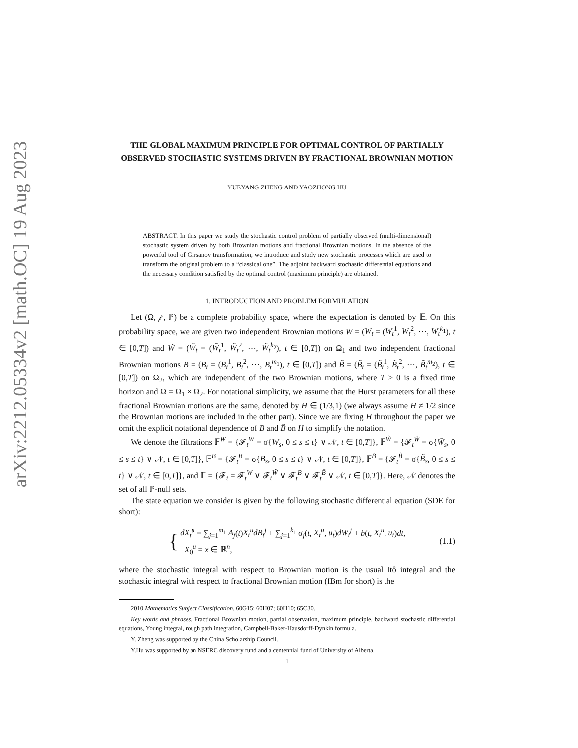arXiv:2212.05334v2 [math.OC] 19 Aug 2023
THE GLOBAL MAXIMUM PRINCIPLE FOR OPTIMAL CONTROL OF PARTIALLY OBSERVED STOCHASTIC SYSTEMS DRIVEN BY FRACTIONAL BROWNIAN MOTION
YUEYANG ZHENG AND YAOZHONG HU
ABSTRACT. In this paper we study the stochastic control problem of partially observed (multi-dimensional) stochastic system driven by both Brownian motions and fractional Brownian motions. In the absence of the powerful tool of Girsanov transformation, we introduce and study new stochastic processes which are used to transform the original problem to a “classical one”. The adjoint backward stochastic differential equations and the necessary condition satisfied by the optimal control (maximum principle) are obtained.
1. INTRODUCTION AND PROBLEM FORMULATION
Let (Ω, 𝒻, ℙ) be a complete probability space, where the expectation is denoted by 𝔼. On this probability space, we are given two independent Brownian motions W = (W<sub>t</sub> = (W<sub>t</sub><sup>1</sup>, W<sub>t</sub><sup>2</sup>, ⋯, W<sub>t</sub><sup>k<sub>1</sub></sup>), t ∈ [0,T]) and W̃ = (W̃<sub>t</sub> = (W̃<sub>t</sub><sup>1</sup>, W̃<sub>t</sub><sup>2</sup>, ⋯, W̃<sub>t</sub><sup>k<sub>2</sub></sup>), t ∈ [0,T]) on Ω<sub>1</sub> and two independent fractional Brownian motions B = (B<sub>t</sub> = (B<sub>t</sub><sup>1</sup>, B<sub>t</sub><sup>2</sup>, ⋯, B<sub>t</sub><sup>m<sub>1</sub></sup>), t ∈ [0,T]) and B̃ = (B̃<sub>t</sub> = (B̃<sub>t</sub><sup>1</sup>, B̃<sub>t</sub><sup>2</sup>, ⋯, B̃<sub>t</sub><sup>m<sub>2</sub></sup>), t ∈ [0,T]) on Ω<sub>2</sub>, which are independent of the two Brownian motions, where T > 0 is a fixed time horizon and Ω = Ω<sub>1</sub> × Ω<sub>2</sub>. For notational simplicity, we assume that the Hurst parameters for all these fractional Brownian motions are the same, denoted by H ∈ (1/3,1) (we always assume H ≠ 1/2 since the Brownian motions are included in the other part). Since we are fixing H throughout the paper we omit the explicit notational dependence of B and B̃ on H to simplify the notation.
We denote the filtrations 𝔽<sup>W</sup> = {𝓕<sub>t</sub><sup>W</sup> = σ{W<sub>s</sub>, 0 ≤ s ≤ t} ∨ 𝒩, t ∈ [0,T]}, 𝔽<sup>W̃</sup> = {𝓕<sub>t</sub><sup>W̃</sup> = σ{W̃<sub>s</sub>, 0 ≤ s ≤ t} ∨ 𝒩, t ∈ [0,T]}, 𝔽<sup>B</sup> = {𝓕<sub>t</sub><sup>B</sup> = σ{B<sub>s</sub>, 0 ≤ s ≤ t} ∨ 𝒩, t ∈ [0,T]}, 𝔽<sup>B̃</sup> = {𝓕<sub>t</sub><sup>B̃</sup> = σ{B̃<sub>s</sub>, 0 ≤ s ≤ t} ∨ 𝒩, t ∈ [0,T]}, and 𝔽 = {𝓕<sub>t</sub> = 𝓕<sub>t</sub><sup>W</sup> ∨ 𝓕<sub>t</sub><sup>W̃</sup> ∨ 𝓕<sub>t</sub><sup>B</sup> ∨ 𝓕<sub>t</sub><sup>B̃</sup> ∨ 𝒩, t ∈ [0,T]}. Here, 𝒩 denotes the set of all ℙ-null sets.
The state equation we consider is given by the following stochastic differential equation (SDE for short):
{ dX<sub>t</sub><sup>u</sup> = ∑<sub>j=1</sub><sup>m<sub>1</sub></sup> A<sub>j</sub>(t)X<sub>t</sub><sup>u</sup>dB<sub>t</sub><sup>j</sup> + ∑<sub>j=1</sub><sup>k<sub>1</sub></sup> σ<sub>j</sub>(t, X<sub>t</sub><sup>u</sup>, u<sub>t</sub>)dW<sub>t</sub><sup>j</sup> + b(t, X<sub>t</sub><sup>u</sup>, u<sub>t</sub>)dt,
X<sub>0</sub><sup>u</sup> = x ∈ ℝ<sup>n</sup>,
(1.1)
where the stochastic integral with respect to Brownian motion is the usual Itô integral and the stochastic integral with respect to fractional Brownian motion (fBm for short) is the
2010 Mathematics Subject Classification. 60G15; 60H07; 60H10; 65C30.
Key words and phrases. Fractional Brownian motion, partial observation, maximum principle, backward stochastic differential equations, Young integral, rough path integration, Campbell-Baker-Hausdorff-Dynkin formula.
Y. Zheng was supported by the China Scholarship Council.
Y.Hu was supported by an NSERC discovery fund and a centennial fund of University of Alberta.
1